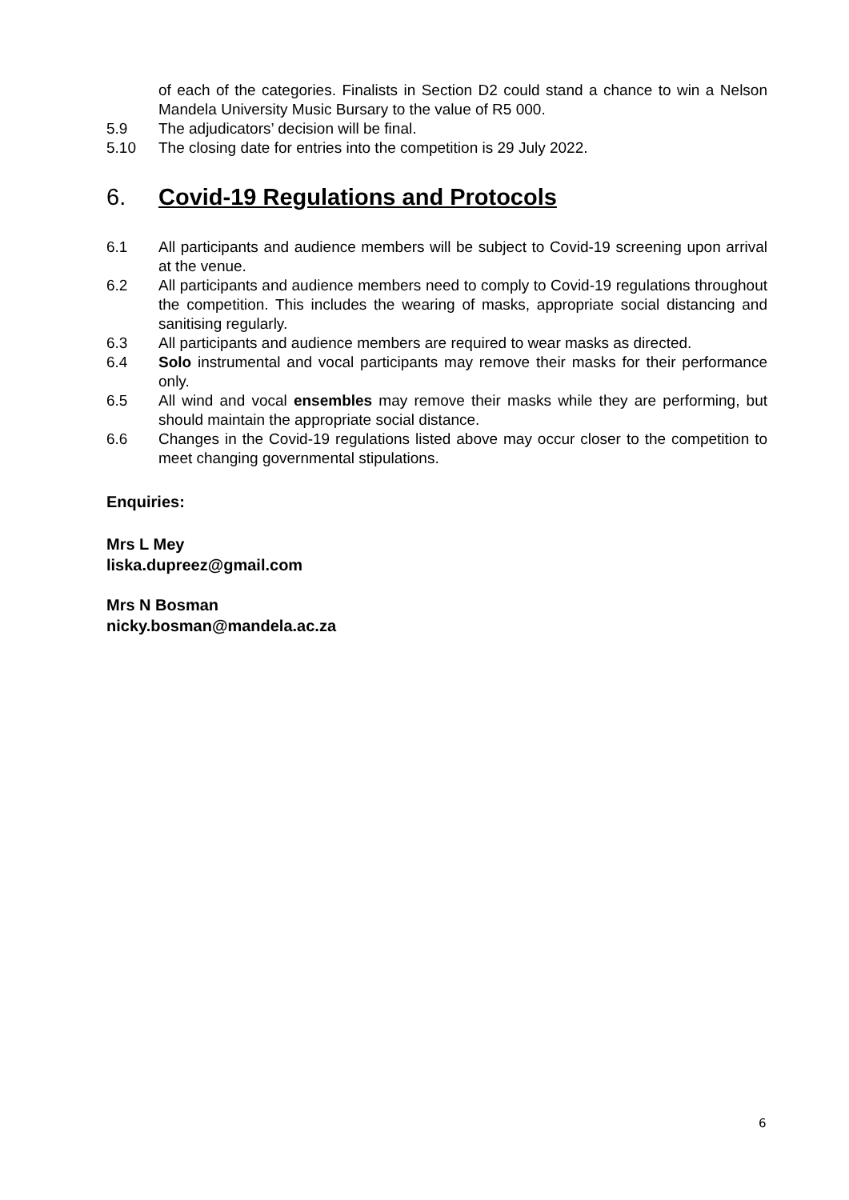of each of the categories. Finalists in Section D2 could stand a chance to win a Nelson Mandela University Music Bursary to the value of R5 000.
5.9 The adjudicators’ decision will be final.
5.10 The closing date for entries into the competition is 29 July 2022.
6. Covid-19 Regulations and Protocols
6.1 All participants and audience members will be subject to Covid-19 screening upon arrival at the venue.
6.2 All participants and audience members need to comply to Covid-19 regulations throughout the competition. This includes the wearing of masks, appropriate social distancing and sanitising regularly.
6.3 All participants and audience members are required to wear masks as directed.
6.4 Solo instrumental and vocal participants may remove their masks for their performance only.
6.5 All wind and vocal ensembles may remove their masks while they are performing, but should maintain the appropriate social distance.
6.6 Changes in the Covid-19 regulations listed above may occur closer to the competition to meet changing governmental stipulations.
Enquiries:
Mrs L Mey
liska.dupreez@gmail.com
Mrs N Bosman
nicky.bosman@mandela.ac.za
6